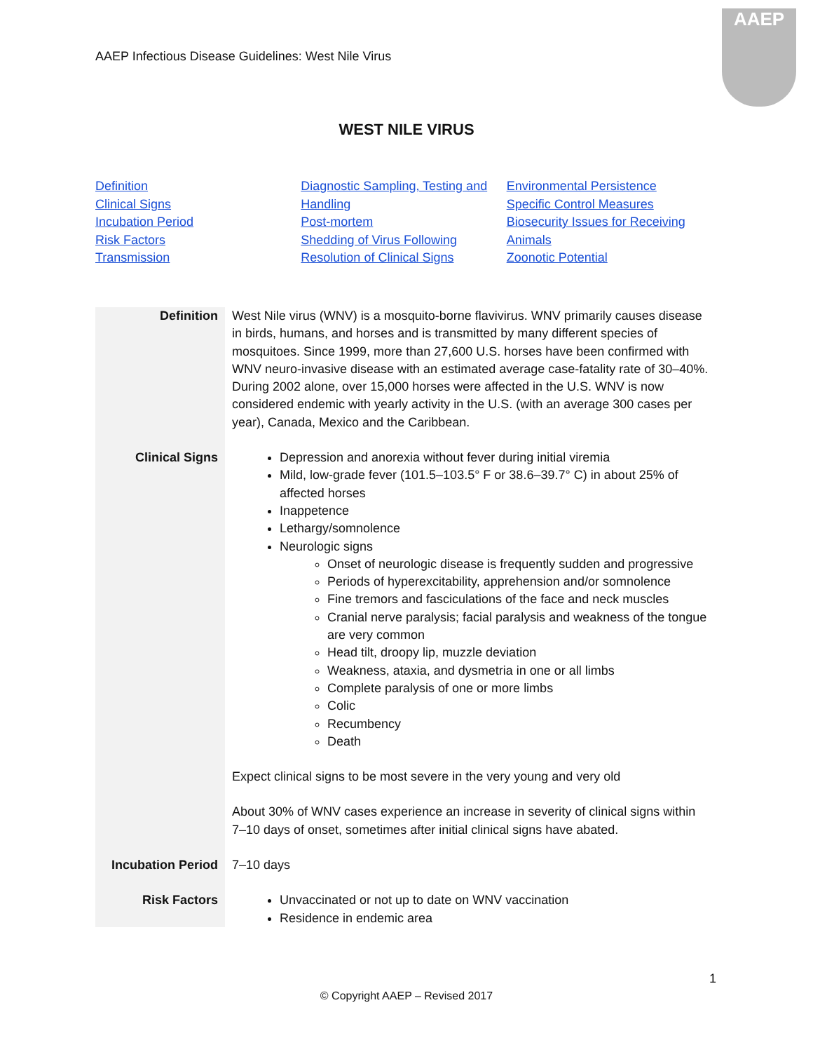AAEP Infectious Disease Guidelines: West Nile Virus
AAEP
WEST NILE VIRUS
Definition
Clinical Signs
Incubation Period
Risk Factors
Transmission
Diagnostic Sampling, Testing and Handling
Post-mortem
Shedding of Virus Following Resolution of Clinical Signs
Environmental Persistence
Specific Control Measures
Biosecurity Issues for Receiving Animals
Zoonotic Potential
| Definition | West Nile virus (WNV) is a mosquito-borne flavivirus. WNV primarily causes disease in birds, humans, and horses and is transmitted by many different species of mosquitoes. Since 1999, more than 27,600 U.S. horses have been confirmed with WNV neuro-invasive disease with an estimated average case-fatality rate of 30–40%. During 2002 alone, over 15,000 horses were affected in the U.S. WNV is now considered endemic with yearly activity in the U.S. (with an average 300 cases per year), Canada, Mexico and the Caribbean. |
| Clinical Signs | Depression and anorexia without fever during initial viremia Mild, low-grade fever (101.5–103.5° F or 38.6–39.7° C) in about 25% of affected horses Inappetence Lethargy/somnolence Neurologic signs Onset of neurologic disease is frequently sudden and progressive Periods of hyperexcitability, apprehension and/or somnolence Fine tremors and fasciculations of the face and neck muscles Cranial nerve paralysis; facial paralysis and weakness of the tongue are very common Head tilt, droopy lip, muzzle deviation Weakness, ataxia, and dysmetria in one or all limbs Complete paralysis of one or more limbs Colic Recumbency Death Expect clinical signs to be most severe in the very young and very old About 30% of WNV cases experience an increase in severity of clinical signs within 7–10 days of onset, sometimes after initial clinical signs have abated. |
| Incubation Period | 7–10 days |
| Risk Factors | Unvaccinated or not up to date on WNV vaccination Residence in endemic area |
1
© Copyright AAEP – Revised 2017